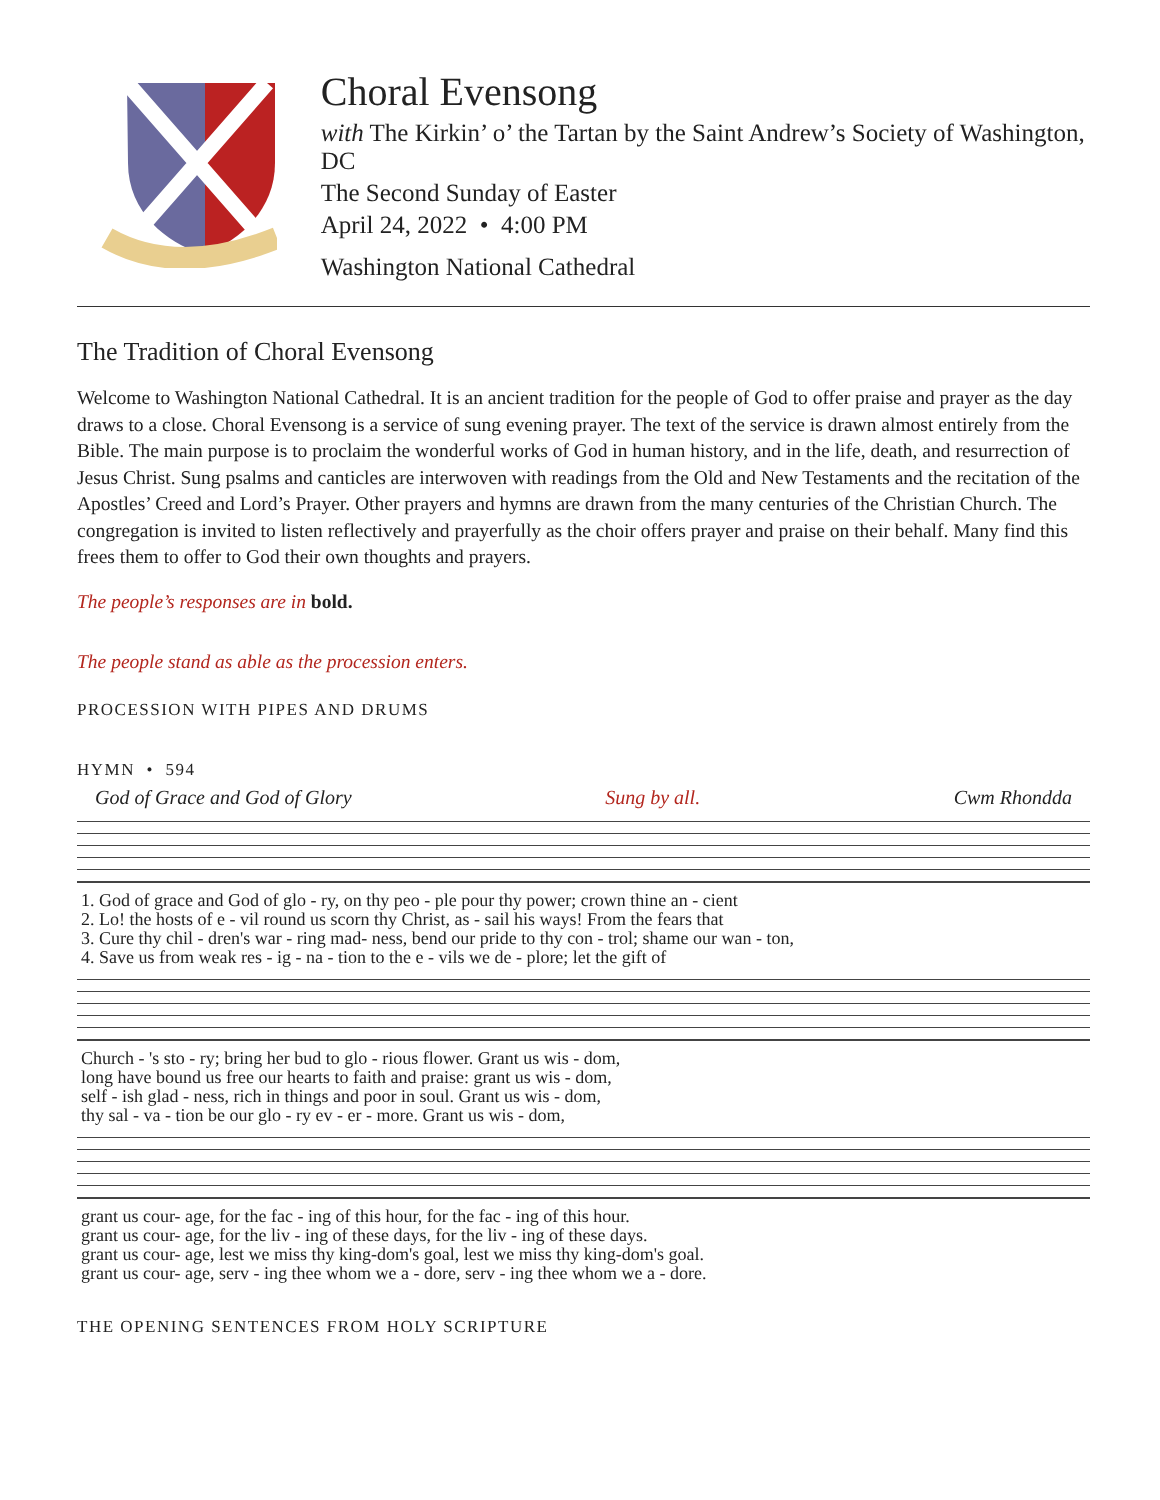Choral Evensong
with The Kirkin’ o’ the Tartan by the Saint Andrew’s Society of Washington, DC
The Second Sunday of Easter
April 24, 2022 • 4:00 PM
Washington National Cathedral
The Tradition of Choral Evensong
Welcome to Washington National Cathedral. It is an ancient tradition for the people of God to offer praise and prayer as the day draws to a close. Choral Evensong is a service of sung evening prayer. The text of the service is drawn almost entirely from the Bible. The main purpose is to proclaim the wonderful works of God in human history, and in the life, death, and resurrection of Jesus Christ. Sung psalms and canticles are interwoven with readings from the Old and New Testaments and the recitation of the Apostles’ Creed and Lord’s Prayer. Other prayers and hymns are drawn from the many centuries of the Christian Church. The congregation is invited to listen reflectively and prayerfully as the choir offers prayer and praise on their behalf. Many find this frees them to offer to God their own thoughts and prayers.
The people’s responses are in bold.
The people stand as able as the procession enters.
PROCESSION WITH PIPES AND DRUMS
HYMN • 594
God of Grace and God of Glory Sung by all. Cwm Rhondda
| 1. God of grace and God of glo - ry, on thy peo - ple pour thy power; crown thine an - cient |
| 2. Lo! the hosts of e - vil round us scorn thy Christ, as - sail his ways! From the fears that |
| 3. Cure thy chil - dren's war - ring mad- ness, bend our pride to thy con - trol; shame our wan - ton, |
| 4. Save us from weak res - ig - na - tion to the e - vils we de - plore; let the gift of |
| Church - 's sto - ry; bring her bud to glo - rious flower. Grant us wis - dom, |
| long have bound us free our hearts to faith and praise: grant us wis - dom, |
| self - ish glad - ness, rich in things and poor in soul. Grant us wis - dom, |
| thy sal - va - tion be our glo - ry ev - er - more. Grant us wis - dom, |
| grant us cour- age, for the fac - ing of this hour, for the fac - ing of this hour. |
| grant us cour- age, for the liv - ing of these days, for the liv - ing of these days. |
| grant us cour- age, lest we miss thy king-dom's goal, lest we miss thy king-dom's goal. |
| grant us cour- age, serv - ing thee whom we a - dore, serv - ing thee whom we a - dore. |
THE OPENING SENTENCES FROM HOLY SCRIPTURE